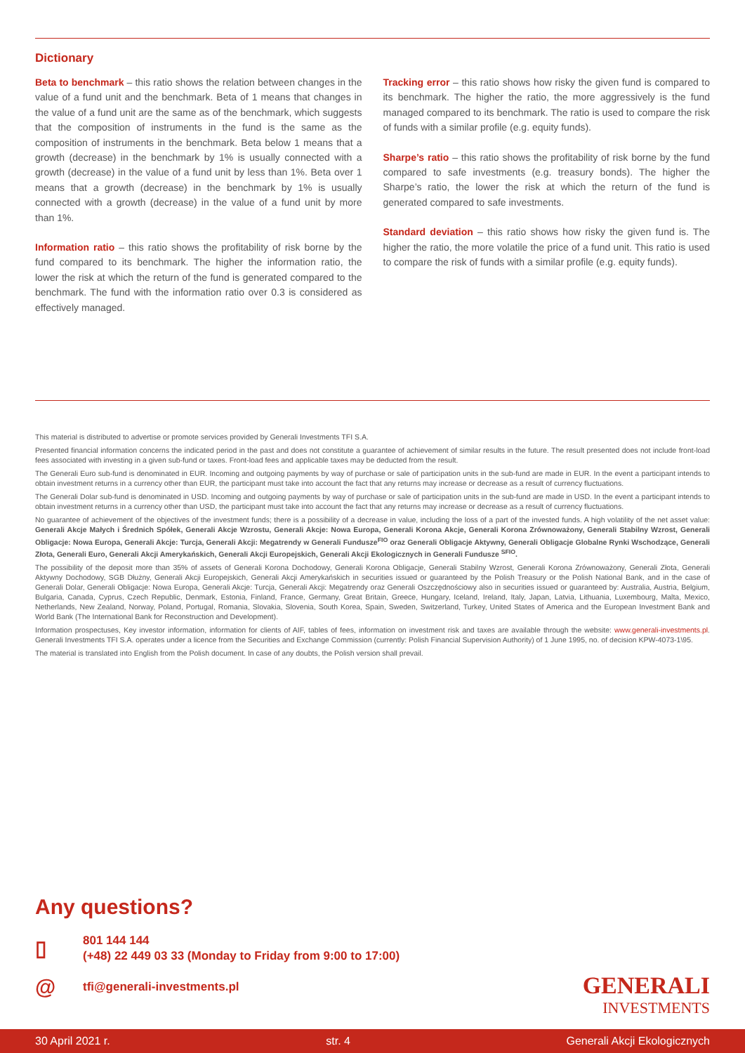Dictionary
Beta to benchmark – this ratio shows the relation between changes in the value of a fund unit and the benchmark. Beta of 1 means that changes in the value of a fund unit are the same as of the benchmark, which suggests that the composition of instruments in the fund is the same as the composition of instruments in the benchmark. Beta below 1 means that a growth (decrease) in the benchmark by 1% is usually connected with a growth (decrease) in the value of a fund unit by less than 1%. Beta over 1 means that a growth (decrease) in the benchmark by 1% is usually connected with a growth (decrease) in the value of a fund unit by more than 1%.
Information ratio – this ratio shows the profitability of risk borne by the fund compared to its benchmark. The higher the information ratio, the lower the risk at which the return of the fund is generated compared to the benchmark. The fund with the information ratio over 0.3 is considered as effectively managed.
Tracking error – this ratio shows how risky the given fund is compared to its benchmark. The higher the ratio, the more aggressively is the fund managed compared to its benchmark. The ratio is used to compare the risk of funds with a similar profile (e.g. equity funds).
Sharpe’s ratio – this ratio shows the profitability of risk borne by the fund compared to safe investments (e.g. treasury bonds). The higher the Sharpe’s ratio, the lower the risk at which the return of the fund is generated compared to safe investments.
Standard deviation – this ratio shows how risky the given fund is. The higher the ratio, the more volatile the price of a fund unit. This ratio is used to compare the risk of funds with a similar profile (e.g. equity funds).
This material is distributed to advertise or promote services provided by Generali Investments TFI S.A.
Presented financial information concerns the indicated period in the past and does not constitute a guarantee of achievement of similar results in the future. The result presented does not include front-load fees associated with investing in a given sub-fund or taxes. Front-load fees and applicable taxes may be deducted from the result.
The Generali Euro sub-fund is denominated in EUR. Incoming and outgoing payments by way of purchase or sale of participation units in the sub-fund are made in EUR. In the event a participant intends to obtain investment returns in a currency other than EUR, the participant must take into account the fact that any returns may increase or decrease as a result of currency fluctuations.
The Generali Dolar sub-fund is denominated in USD. Incoming and outgoing payments by way of purchase or sale of participation units in the sub-fund are made in USD. In the event a participant intends to obtain investment returns in a currency other than USD, the participant must take into account the fact that any returns may increase or decrease as a result of currency fluctuations.
No guarantee of achievement of the objectives of the investment funds; there is a possibility of a decrease in value, including the loss of a part of the invested funds. A high volatility of the net asset value: Generali Akcje Małych i Średnich Spółek, Generali Akcje Wzrostu, Generali Akcje: Nowa Europa, Generali Korona Akcje, Generali Korona Zrównoważony, Generali Stabilny Wzrost, Generali Obligacje: Nowa Europa, Generali Akcje: Turcja, Generali Akcji: Megatrendy w Generali Fundusze<sup>FIO</sup> oraz Generali Obligacje Aktywny, Generali Obligacje Globalne Rynki Wschodzące, Generali Złota, Generali Euro, Generali Akcji Amerykańskich, Generali Akcji Europejskich, Generali Akcji Ekologicznych in Generali Fundusze <sup>SFIO</sup>.
The possibility of the deposit more than 35% of assets of Generali Korona Dochodowy, Generali Korona Obligacje, Generali Stabilny Wzrost, Generali Korona Zrównoważony, Generali Złota, Generali Aktywny Dochodowy, SGB Dłużny, Generali Akcji Europejskich, Generali Akcji Amerykańskich in securities issued or guaranteed by the Polish Treasury or the Polish National Bank, and in the case of Generali Dolar, Generali Obligacje: Nowa Europa, Generali Akcje: Turcja, Generali Akcji: Megatrendy oraz Generali Oszczędnościowy also in securities issued or guaranteed by: Australia, Austria, Belgium, Bulgaria, Canada, Cyprus, Czech Republic, Denmark, Estonia, Finland, France, Germany, Great Britain, Greece, Hungary, Iceland, Ireland, Italy, Japan, Latvia, Lithuania, Luxembourg, Malta, Mexico, Netherlands, New Zealand, Norway, Poland, Portugal, Romania, Slovakia, Slovenia, South Korea, Spain, Sweden, Switzerland, Turkey, United States of America and the European Investment Bank and World Bank (The International Bank for Reconstruction and Development).
Information prospectuses, Key investor information, information for clients of AIF, tables of fees, information on investment risk and taxes are available through the website: www.generali-investments.pl. Generali Investments TFI S.A. operates under a licence from the Securities and Exchange Commission (currently: Polish Financial Supervision Authority) of 1 June 1995, no. of decision KPW-4073-1\95.
The material is translated into English from the Polish document. In case of any doubts, the Polish version shall prevail.
Any questions?
▯
801 144 144
(+48) 22 449 03 33 (Monday to Friday from 9:00 to 17:00)
@
tfi@generali-investments.pl
GENERALI
INVESTMENTS
30 April 2021 r. str. 4 Generali Akcji Ekologicznych